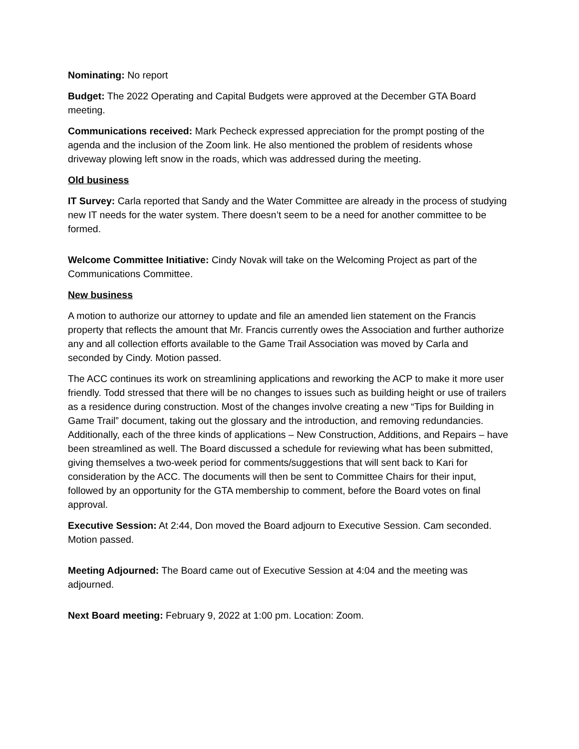Nominating: No report
Budget: The 2022 Operating and Capital Budgets were approved at the December GTA Board meeting.
Communications received: Mark Pecheck expressed appreciation for the prompt posting of the agenda and the inclusion of the Zoom link. He also mentioned the problem of residents whose driveway plowing left snow in the roads, which was addressed during the meeting.
Old business
IT Survey: Carla reported that Sandy and the Water Committee are already in the process of studying new IT needs for the water system. There doesn’t seem to be a need for another committee to be formed.
Welcome Committee Initiative: Cindy Novak will take on the Welcoming Project as part of the Communications Committee.
New business
A motion to authorize our attorney to update and file an amended lien statement on the Francis property that reflects the amount that Mr. Francis currently owes the Association and further authorize any and all collection efforts available to the Game Trail Association was moved by Carla and seconded by Cindy. Motion passed.
The ACC continues its work on streamlining applications and reworking the ACP to make it more user friendly. Todd stressed that there will be no changes to issues such as building height or use of trailers as a residence during construction. Most of the changes involve creating a new “Tips for Building in Game Trail” document, taking out the glossary and the introduction, and removing redundancies. Additionally, each of the three kinds of applications – New Construction, Additions, and Repairs – have been streamlined as well. The Board discussed a schedule for reviewing what has been submitted, giving themselves a two-week period for comments/suggestions that will sent back to Kari for consideration by the ACC. The documents will then be sent to Committee Chairs for their input, followed by an opportunity for the GTA membership to comment, before the Board votes on final approval.
Executive Session: At 2:44, Don moved the Board adjourn to Executive Session. Cam seconded. Motion passed.
Meeting Adjourned: The Board came out of Executive Session at 4:04 and the meeting was adjourned.
Next Board meeting: February 9, 2022 at 1:00 pm. Location: Zoom.